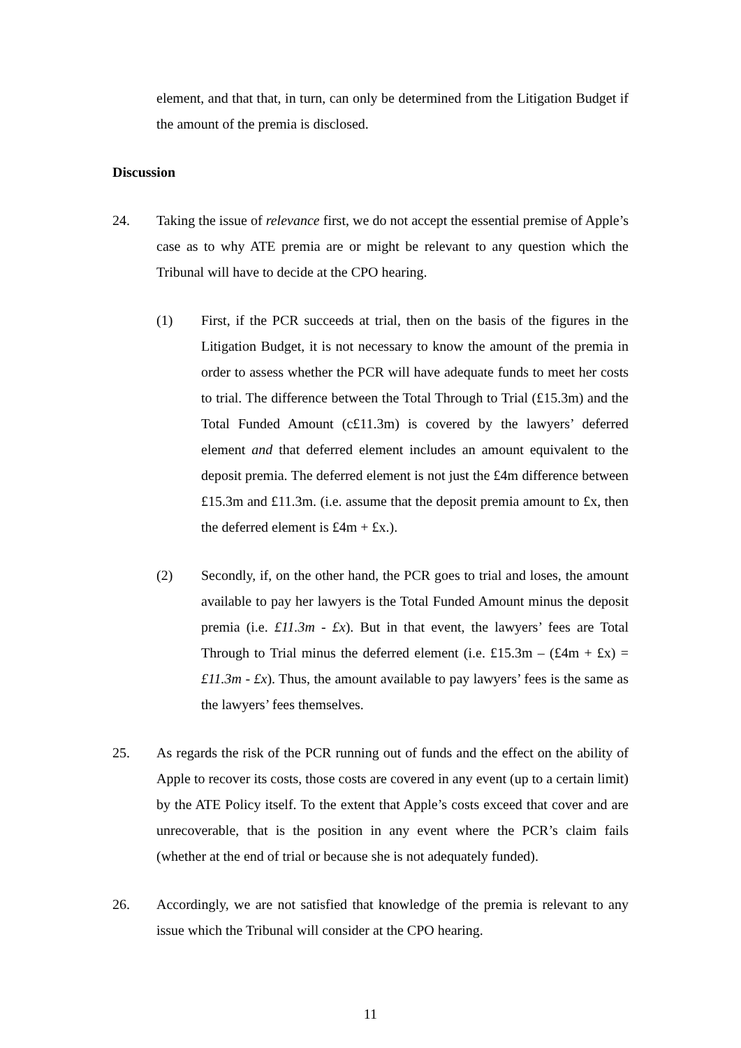element, and that that, in turn, can only be determined from the Litigation Budget if the amount of the premia is disclosed.
Discussion
24. Taking the issue of relevance first, we do not accept the essential premise of Apple’s case as to why ATE premia are or might be relevant to any question which the Tribunal will have to decide at the CPO hearing.
(1) First, if the PCR succeeds at trial, then on the basis of the figures in the Litigation Budget, it is not necessary to know the amount of the premia in order to assess whether the PCR will have adequate funds to meet her costs to trial. The difference between the Total Through to Trial (£15.3m) and the Total Funded Amount (c£11.3m) is covered by the lawyers’ deferred element and that deferred element includes an amount equivalent to the deposit premia. The deferred element is not just the £4m difference between £15.3m and £11.3m. (i.e. assume that the deposit premia amount to £x, then the deferred element is £4m + £x.).
(2) Secondly, if, on the other hand, the PCR goes to trial and loses, the amount available to pay her lawyers is the Total Funded Amount minus the deposit premia (i.e. £11.3m - £x). But in that event, the lawyers’ fees are Total Through to Trial minus the deferred element (i.e. £15.3m – (£4m + £x) = £11.3m - £x). Thus, the amount available to pay lawyers’ fees is the same as the lawyers’ fees themselves.
25. As regards the risk of the PCR running out of funds and the effect on the ability of Apple to recover its costs, those costs are covered in any event (up to a certain limit) by the ATE Policy itself. To the extent that Apple’s costs exceed that cover and are unrecoverable, that is the position in any event where the PCR’s claim fails (whether at the end of trial or because she is not adequately funded).
26. Accordingly, we are not satisfied that knowledge of the premia is relevant to any issue which the Tribunal will consider at the CPO hearing.
11